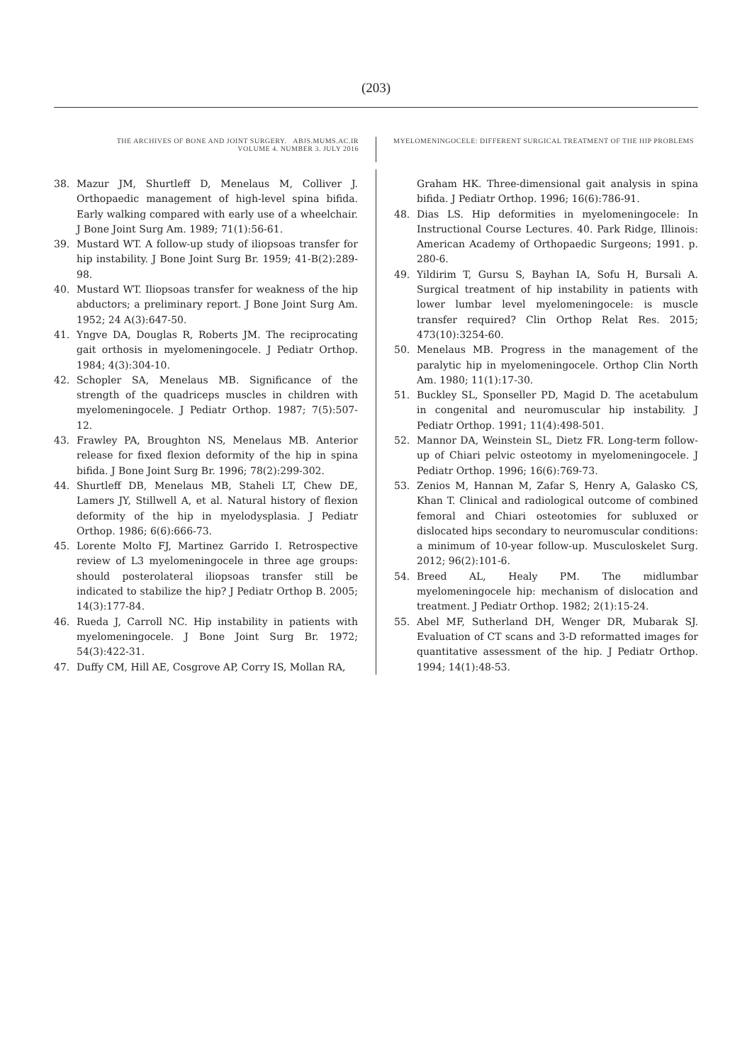(203)
THE ARCHIVES OF BONE AND JOINT SURGERY. ABJS.MUMS.AC.IR
VOLUME 4. NUMBER 3. JULY 2016
MYELOMENINGOCELE: DIFFERENT SURGICAL TREATMENT OF THE HIP PROBLEMS
38. Mazur JM, Shurtleff D, Menelaus M, Colliver J. Orthopaedic management of high-level spina bifida. Early walking compared with early use of a wheelchair. J Bone Joint Surg Am. 1989; 71(1):56-61.
39. Mustard WT. A follow-up study of iliopsoas transfer for hip instability. J Bone Joint Surg Br. 1959; 41-B(2):289-98.
40. Mustard WT. Iliopsoas transfer for weakness of the hip abductors; a preliminary report. J Bone Joint Surg Am. 1952; 24 A(3):647-50.
41. Yngve DA, Douglas R, Roberts JM. The reciprocating gait orthosis in myelomeningocele. J Pediatr Orthop. 1984; 4(3):304-10.
42. Schopler SA, Menelaus MB. Significance of the strength of the quadriceps muscles in children with myelomeningocele. J Pediatr Orthop. 1987; 7(5):507-12.
43. Frawley PA, Broughton NS, Menelaus MB. Anterior release for fixed flexion deformity of the hip in spina bifida. J Bone Joint Surg Br. 1996; 78(2):299-302.
44. Shurtleff DB, Menelaus MB, Staheli LT, Chew DE, Lamers JY, Stillwell A, et al. Natural history of flexion deformity of the hip in myelodysplasia. J Pediatr Orthop. 1986; 6(6):666-73.
45. Lorente Molto FJ, Martinez Garrido I. Retrospective review of L3 myelomeningocele in three age groups: should posterolateral iliopsoas transfer still be indicated to stabilize the hip? J Pediatr Orthop B. 2005; 14(3):177-84.
46. Rueda J, Carroll NC. Hip instability in patients with myelomeningocele. J Bone Joint Surg Br. 1972; 54(3):422-31.
47. Duffy CM, Hill AE, Cosgrove AP, Corry IS, Mollan RA,
Graham HK. Three-dimensional gait analysis in spina bifida. J Pediatr Orthop. 1996; 16(6):786-91.
48. Dias LS. Hip deformities in myelomeningocele: In Instructional Course Lectures. 40. Park Ridge, Illinois: American Academy of Orthopaedic Surgeons; 1991. p. 280-6.
49. Yildirim T, Gursu S, Bayhan IA, Sofu H, Bursali A. Surgical treatment of hip instability in patients with lower lumbar level myelomeningocele: is muscle transfer required? Clin Orthop Relat Res. 2015; 473(10):3254-60.
50. Menelaus MB. Progress in the management of the paralytic hip in myelomeningocele. Orthop Clin North Am. 1980; 11(1):17-30.
51. Buckley SL, Sponseller PD, Magid D. The acetabulum in congenital and neuromuscular hip instability. J Pediatr Orthop. 1991; 11(4):498-501.
52. Mannor DA, Weinstein SL, Dietz FR. Long-term follow-up of Chiari pelvic osteotomy in myelomeningocele. J Pediatr Orthop. 1996; 16(6):769-73.
53. Zenios M, Hannan M, Zafar S, Henry A, Galasko CS, Khan T. Clinical and radiological outcome of combined femoral and Chiari osteotomies for subluxed or dislocated hips secondary to neuromuscular conditions: a minimum of 10-year follow-up. Musculoskelet Surg. 2012; 96(2):101-6.
54. Breed AL, Healy PM. The midlumbar myelomeningocele hip: mechanism of dislocation and treatment. J Pediatr Orthop. 1982; 2(1):15-24.
55. Abel MF, Sutherland DH, Wenger DR, Mubarak SJ. Evaluation of CT scans and 3-D reformatted images for quantitative assessment of the hip. J Pediatr Orthop. 1994; 14(1):48-53.